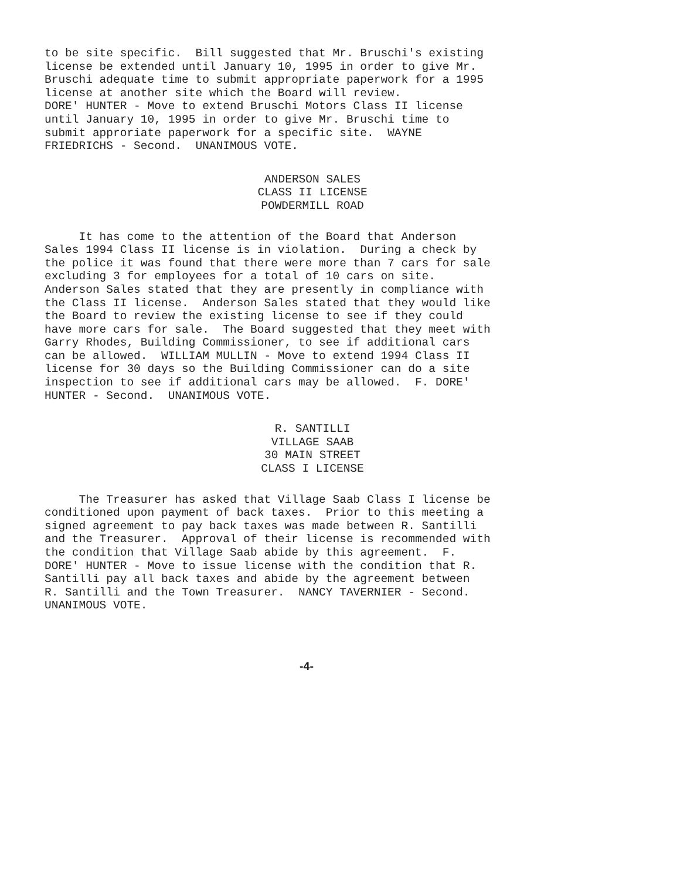to be site specific. Bill suggested that Mr. Bruschi's existing license be extended until January 10, 1995 in order to give Mr. Bruschi adequate time to submit appropriate paperwork for a 1995 license at another site which the Board will review. DORE' HUNTER - Move to extend Bruschi Motors Class II license until January 10, 1995 in order to give Mr. Bruschi time to submit approriate paperwork for a specific site. WAYNE FRIEDRICHS - Second. UNANIMOUS VOTE.
ANDERSON SALES
CLASS II LICENSE
POWDERMILL ROAD
It has come to the attention of the Board that Anderson Sales 1994 Class II license is in violation. During a check by the police it was found that there were more than 7 cars for sale excluding 3 for employees for a total of 10 cars on site. Anderson Sales stated that they are presently in compliance with the Class II license. Anderson Sales stated that they would like the Board to review the existing license to see if they could have more cars for sale. The Board suggested that they meet with Garry Rhodes, Building Commissioner, to see if additional cars can be allowed. WILLIAM MULLIN - Move to extend 1994 Class II license for 30 days so the Building Commissioner can do a site inspection to see if additional cars may be allowed. F. DORE' HUNTER - Second. UNANIMOUS VOTE.
R. SANTILLI
VILLAGE SAAB
30 MAIN STREET
CLASS I LICENSE
The Treasurer has asked that Village Saab Class I license be conditioned upon payment of back taxes. Prior to this meeting a signed agreement to pay back taxes was made between R. Santilli and the Treasurer. Approval of their license is recommended with the condition that Village Saab abide by this agreement. F. DORE' HUNTER - Move to issue license with the condition that R. Santilli pay all back taxes and abide by the agreement between R. Santilli and the Town Treasurer. NANCY TAVERNIER - Second. UNANIMOUS VOTE.
-4-